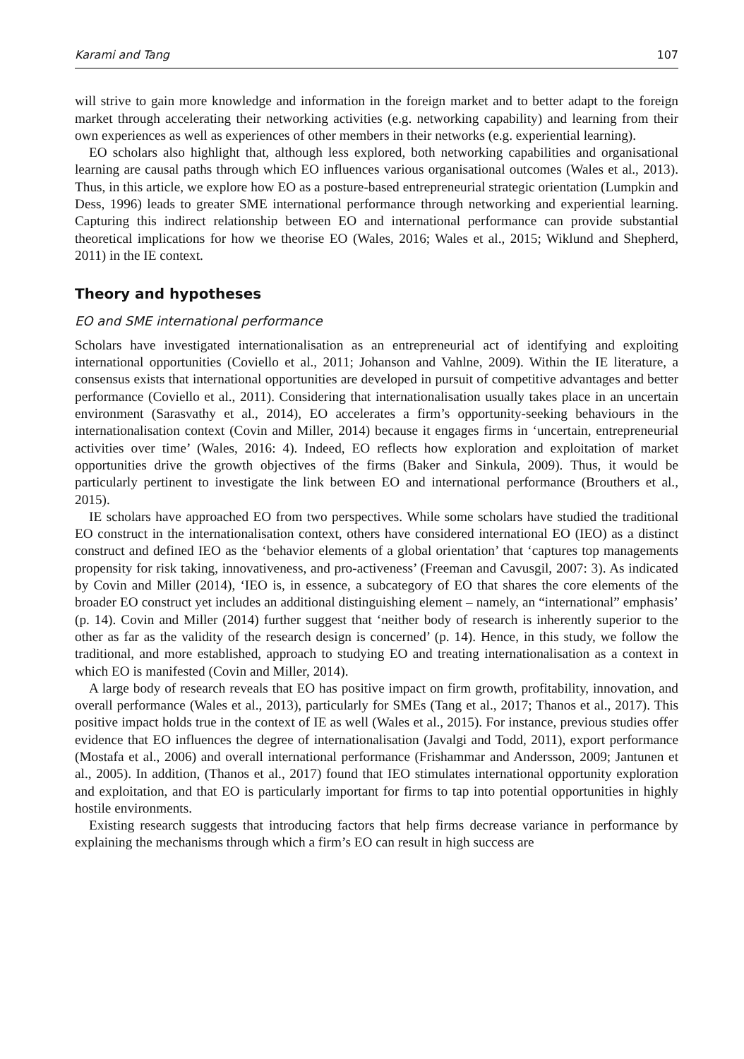Karami and Tang 107
will strive to gain more knowledge and information in the foreign market and to better adapt to the foreign market through accelerating their networking activities (e.g. networking capability) and learning from their own experiences as well as experiences of other members in their networks (e.g. experiential learning).
EO scholars also highlight that, although less explored, both networking capabilities and organisational learning are causal paths through which EO influences various organisational outcomes (Wales et al., 2013). Thus, in this article, we explore how EO as a posture-based entrepreneurial strategic orientation (Lumpkin and Dess, 1996) leads to greater SME international performance through networking and experiential learning. Capturing this indirect relationship between EO and international performance can provide substantial theoretical implications for how we theorise EO (Wales, 2016; Wales et al., 2015; Wiklund and Shepherd, 2011) in the IE context.
Theory and hypotheses
EO and SME international performance
Scholars have investigated internationalisation as an entrepreneurial act of identifying and exploiting international opportunities (Coviello et al., 2011; Johanson and Vahlne, 2009). Within the IE literature, a consensus exists that international opportunities are developed in pursuit of competitive advantages and better performance (Coviello et al., 2011). Considering that internationalisation usually takes place in an uncertain environment (Sarasvathy et al., 2014), EO accelerates a firm’s opportunity-seeking behaviours in the internationalisation context (Covin and Miller, 2014) because it engages firms in ‘uncertain, entrepreneurial activities over time’ (Wales, 2016: 4). Indeed, EO reflects how exploration and exploitation of market opportunities drive the growth objectives of the firms (Baker and Sinkula, 2009). Thus, it would be particularly pertinent to investigate the link between EO and international performance (Brouthers et al., 2015).
IE scholars have approached EO from two perspectives. While some scholars have studied the traditional EO construct in the internationalisation context, others have considered international EO (IEO) as a distinct construct and defined IEO as the ‘behavior elements of a global orientation’ that ‘captures top managements propensity for risk taking, innovativeness, and pro-activeness’ (Freeman and Cavusgil, 2007: 3). As indicated by Covin and Miller (2014), ‘IEO is, in essence, a subcategory of EO that shares the core elements of the broader EO construct yet includes an additional distinguishing element – namely, an “international” emphasis’ (p. 14). Covin and Miller (2014) further suggest that ‘neither body of research is inherently superior to the other as far as the validity of the research design is concerned’ (p. 14). Hence, in this study, we follow the traditional, and more established, approach to studying EO and treating internationalisation as a context in which EO is manifested (Covin and Miller, 2014).
A large body of research reveals that EO has positive impact on firm growth, profitability, innovation, and overall performance (Wales et al., 2013), particularly for SMEs (Tang et al., 2017; Thanos et al., 2017). This positive impact holds true in the context of IE as well (Wales et al., 2015). For instance, previous studies offer evidence that EO influences the degree of internationalisation (Javalgi and Todd, 2011), export performance (Mostafa et al., 2006) and overall international performance (Frishammar and Andersson, 2009; Jantunen et al., 2005). In addition, (Thanos et al., 2017) found that IEO stimulates international opportunity exploration and exploitation, and that EO is particularly important for firms to tap into potential opportunities in highly hostile environments.
Existing research suggests that introducing factors that help firms decrease variance in performance by explaining the mechanisms through which a firm’s EO can result in high success are